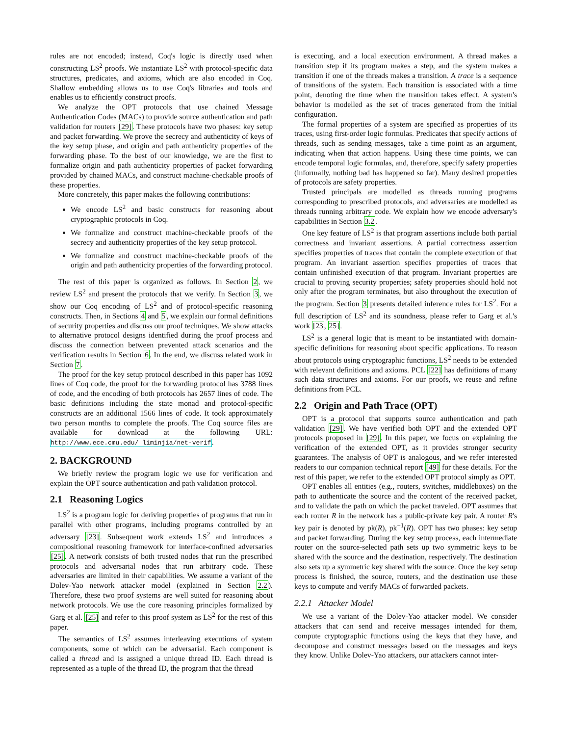rules are not encoded; instead, Coq's logic is directly used when constructing LS<sup>2</sup> proofs. We instantiate LS<sup>2</sup> with protocol-specific data structures, predicates, and axioms, which are also encoded in Coq. Shallow embedding allows us to use Coq's libraries and tools and enables us to efficiently construct proofs.
We analyze the OPT protocols that use chained Message Authentication Codes (MACs) to provide source authentication and path validation for routers [29]. These protocols have two phases: key setup and packet forwarding. We prove the secrecy and authenticity of keys of the key setup phase, and origin and path authenticity properties of the forwarding phase. To the best of our knowledge, we are the first to formalize origin and path authenticity properties of packet forwarding provided by chained MACs, and construct machine-checkable proofs of these properties.
More concretely, this paper makes the following contributions:
We encode LS<sup>2</sup> and basic constructs for reasoning about cryptographic protocols in Coq.
We formalize and construct machine-checkable proofs of the secrecy and authenticity properties of the key setup protocol.
We formalize and construct machine-checkable proofs of the origin and path authenticity properties of the forwarding protocol.
The rest of this paper is organized as follows. In Section 2, we review LS<sup>2</sup> and present the protocols that we verify. In Section 3, we show our Coq encoding of LS<sup>2</sup> and of protocol-specific reasoning constructs. Then, in Sections 4 and 5, we explain our formal definitions of security properties and discuss our proof techniques. We show attacks to alternative protocol designs identified during the proof process and discuss the connection between prevented attack scenarios and the verification results in Section 6. In the end, we discuss related work in Section 7.
The proof for the key setup protocol described in this paper has 1092 lines of Coq code, the proof for the forwarding protocol has 3788 lines of code, and the encoding of both protocols has 2657 lines of code. The basic definitions including the state monad and protocol-specific constructs are an additional 1566 lines of code. It took approximately two person months to complete the proofs. The Coq source files are available for download at the following URL: http://www.ece.cmu.edu/ liminjia/net-verif.
2. BACKGROUND
We briefly review the program logic we use for verification and explain the OPT source authentication and path validation protocol.
2.1 Reasoning Logics
LS<sup>2</sup> is a program logic for deriving properties of programs that run in parallel with other programs, including programs controlled by an adversary [23]. Subsequent work extends LS<sup>2</sup> and introduces a compositional reasoning framework for interface-confined adversaries [25]. A network consists of both trusted nodes that run the prescribed protocols and adversarial nodes that run arbitrary code. These adversaries are limited in their capabilities. We assume a variant of the Dolev-Yao network attacker model (explained in Section 2.2). Therefore, these two proof systems are well suited for reasoning about network protocols. We use the core reasoning principles formalized by Garg et al. [25] and refer to this proof system as LS<sup>2</sup> for the rest of this paper.
The semantics of LS<sup>2</sup> assumes interleaving executions of system components, some of which can be adversarial. Each component is called a thread and is assigned a unique thread ID. Each thread is represented as a tuple of the thread ID, the program that the thread
is executing, and a local execution environment. A thread makes a transition step if its program makes a step, and the system makes a transition if one of the threads makes a transition. A trace is a sequence of transitions of the system. Each transition is associated with a time point, denoting the time when the transition takes effect. A system's behavior is modelled as the set of traces generated from the initial configuration.
The formal properties of a system are specified as properties of its traces, using first-order logic formulas. Predicates that specify actions of threads, such as sending messages, take a time point as an argument, indicating when that action happens. Using these time points, we can encode temporal logic formulas, and, therefore, specify safety properties (informally, nothing bad has happened so far). Many desired properties of protocols are safety properties.
Trusted principals are modelled as threads running programs corresponding to prescribed protocols, and adversaries are modelled as threads running arbitrary code. We explain how we encode adversary's capabilities in Section 3.2.
One key feature of LS<sup>2</sup> is that program assertions include both partial correctness and invariant assertions. A partial correctness assertion specifies properties of traces that contain the complete execution of that program. An invariant assertion specifies properties of traces that contain unfinished execution of that program. Invariant properties are crucial to proving security properties; safety properties should hold not only after the program terminates, but also throughout the execution of the program. Section 3 presents detailed inference rules for LS<sup>2</sup>. For a full description of LS<sup>2</sup> and its soundness, please refer to Garg et al.'s work [23, 25].
LS<sup>2</sup> is a general logic that is meant to be instantiated with domain-specific definitions for reasoning about specific applications. To reason about protocols using cryptographic functions, LS<sup>2</sup> needs to be extended with relevant definitions and axioms. PCL [22] has definitions of many such data structures and axioms. For our proofs, we reuse and refine definitions from PCL.
2.2 Origin and Path Trace (OPT)
OPT is a protocol that supports source authentication and path validation [29]. We have verified both OPT and the extended OPT protocols proposed in [29]. In this paper, we focus on explaining the verification of the extended OPT, as it provides stronger security guarantees. The analysis of OPT is analogous, and we refer interested readers to our companion technical report [49] for these details. For the rest of this paper, we refer to the extended OPT protocol simply as OPT.
OPT enables all entities (e.g., routers, switches, middleboxes) on the path to authenticate the source and the content of the received packet, and to validate the path on which the packet traveled. OPT assumes that each router R in the network has a public-private key pair. A router R's key pair is denoted by pk(R), pk<sup>−1</sup>(R). OPT has two phases: key setup and packet forwarding. During the key setup process, each intermediate router on the source-selected path sets up two symmetric keys to be shared with the source and the destination, respectively. The destination also sets up a symmetric key shared with the source. Once the key setup process is finished, the source, routers, and the destination use these keys to compute and verify MACs of forwarded packets.
2.2.1 Attacker Model
We use a variant of the Dolev-Yao attacker model. We consider attackers that can send and receive messages intended for them, compute cryptographic functions using the keys that they have, and decompose and construct messages based on the messages and keys they know. Unlike Dolev-Yao attackers, our attackers cannot inter-